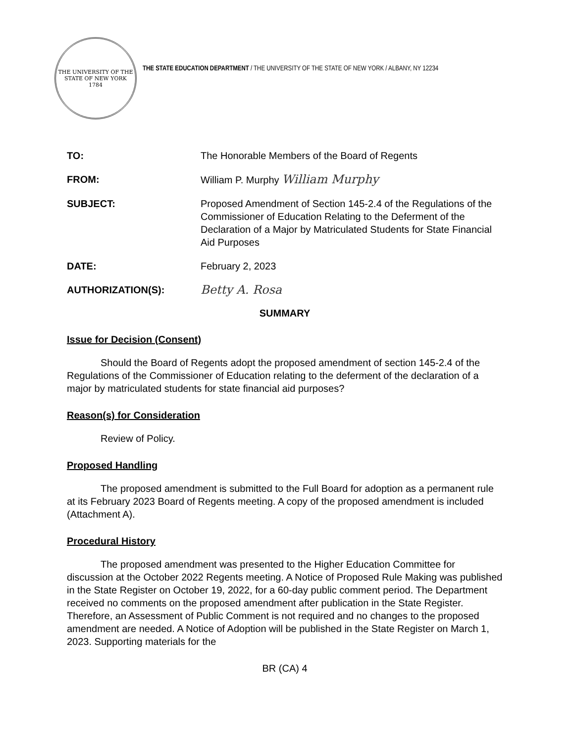THE UNIVERSITY OF THE STATE OF NEW YORK
1784
THE STATE EDUCATION DEPARTMENT / THE UNIVERSITY OF THE STATE OF NEW YORK / ALBANY, NY 12234
| TO: | The Honorable Members of the Board of Regents |
| FROM: | William P. Murphy William Murphy |
| SUBJECT: | Proposed Amendment of Section 145-2.4 of the Regulations of the Commissioner of Education Relating to the Deferment of the Declaration of a Major by Matriculated Students for State Financial Aid Purposes |
| DATE: | February 2, 2023 |
| AUTHORIZATION(S): | Betty A. Rosa |
SUMMARY
Issue for Decision (Consent)
Should the Board of Regents adopt the proposed amendment of section 145-2.4 of the Regulations of the Commissioner of Education relating to the deferment of the declaration of a major by matriculated students for state financial aid purposes?
Reason(s) for Consideration
Review of Policy.
Proposed Handling
The proposed amendment is submitted to the Full Board for adoption as a permanent rule at its February 2023 Board of Regents meeting. A copy of the proposed amendment is included (Attachment A).
Procedural History
The proposed amendment was presented to the Higher Education Committee for discussion at the October 2022 Regents meeting. A Notice of Proposed Rule Making was published in the State Register on October 19, 2022, for a 60-day public comment period. The Department received no comments on the proposed amendment after publication in the State Register. Therefore, an Assessment of Public Comment is not required and no changes to the proposed amendment are needed. A Notice of Adoption will be published in the State Register on March 1, 2023. Supporting materials for the
BR (CA) 4